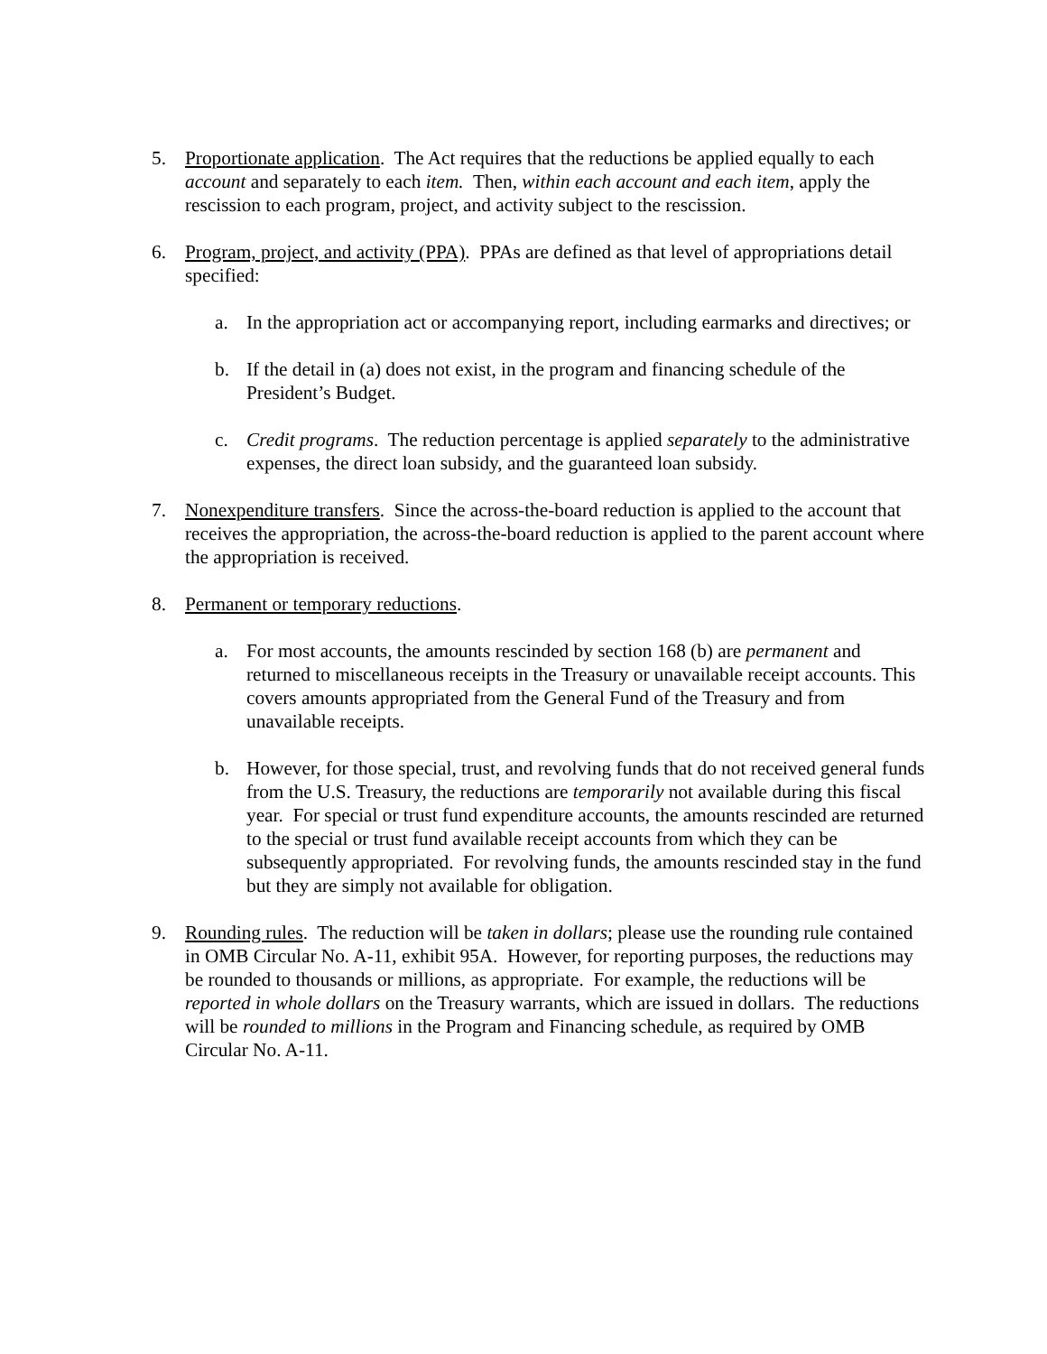5. Proportionate application. The Act requires that the reductions be applied equally to each account and separately to each item. Then, within each account and each item, apply the rescission to each program, project, and activity subject to the rescission.
6. Program, project, and activity (PPA). PPAs are defined as that level of appropriations detail specified:
a. In the appropriation act or accompanying report, including earmarks and directives; or
b. If the detail in (a) does not exist, in the program and financing schedule of the President’s Budget.
c. Credit programs. The reduction percentage is applied separately to the administrative expenses, the direct loan subsidy, and the guaranteed loan subsidy.
7. Nonexpenditure transfers. Since the across-the-board reduction is applied to the account that receives the appropriation, the across-the-board reduction is applied to the parent account where the appropriation is received.
8. Permanent or temporary reductions.
a. For most accounts, the amounts rescinded by section 168 (b) are permanent and returned to miscellaneous receipts in the Treasury or unavailable receipt accounts. This covers amounts appropriated from the General Fund of the Treasury and from unavailable receipts.
b. However, for those special, trust, and revolving funds that do not received general funds from the U.S. Treasury, the reductions are temporarily not available during this fiscal year. For special or trust fund expenditure accounts, the amounts rescinded are returned to the special or trust fund available receipt accounts from which they can be subsequently appropriated. For revolving funds, the amounts rescinded stay in the fund but they are simply not available for obligation.
9. Rounding rules. The reduction will be taken in dollars; please use the rounding rule contained in OMB Circular No. A-11, exhibit 95A. However, for reporting purposes, the reductions may be rounded to thousands or millions, as appropriate. For example, the reductions will be reported in whole dollars on the Treasury warrants, which are issued in dollars. The reductions will be rounded to millions in the Program and Financing schedule, as required by OMB Circular No. A-11.